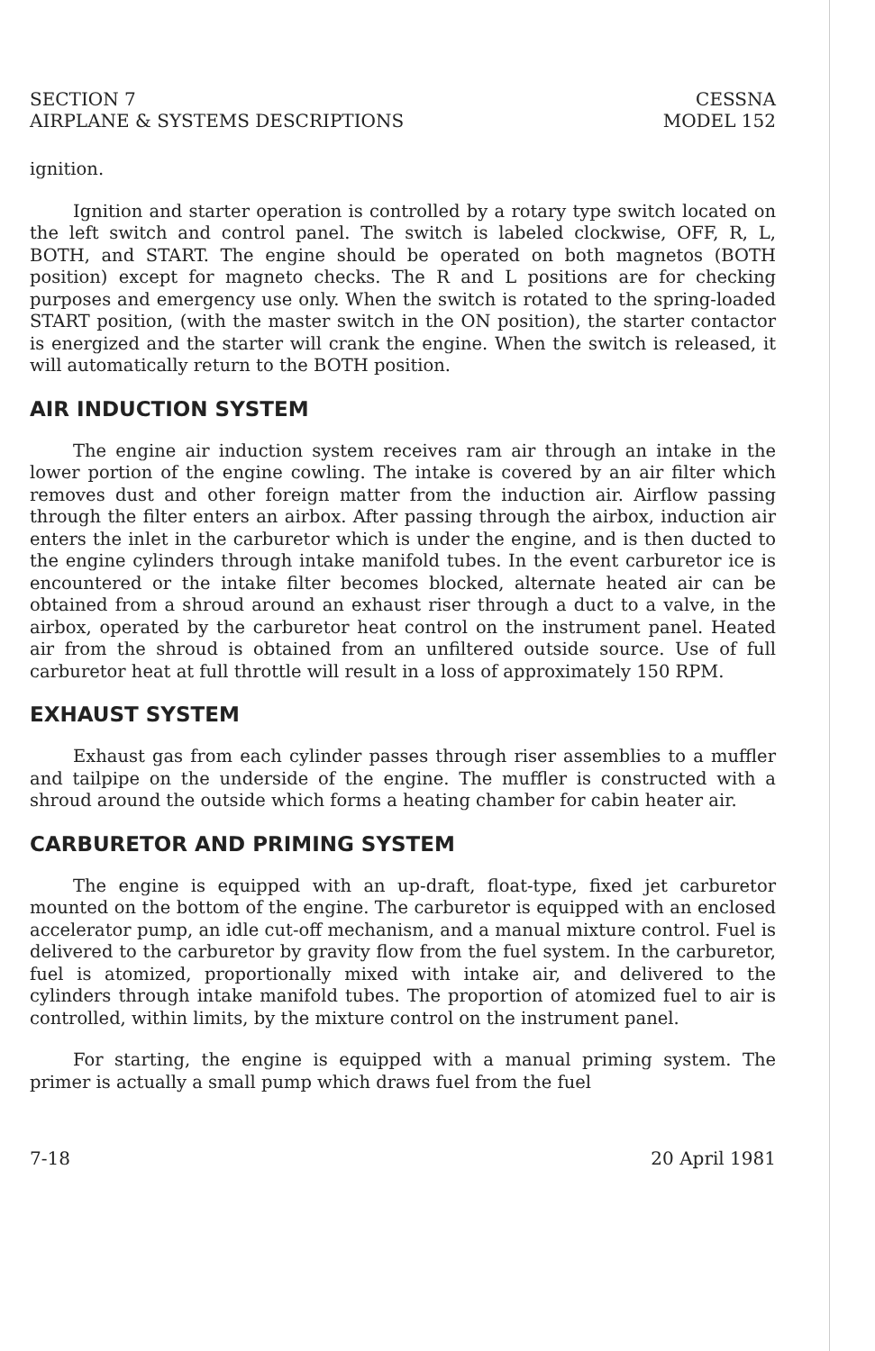SECTION 7
AIRPLANE & SYSTEMS DESCRIPTIONS
CESSNA
MODEL 152
ignition.
Ignition and starter operation is controlled by a rotary type switch located on the left switch and control panel. The switch is labeled clockwise, OFF, R, L, BOTH, and START. The engine should be operated on both magnetos (BOTH position) except for magneto checks. The R and L positions are for checking purposes and emergency use only. When the switch is rotated to the spring-loaded START position, (with the master switch in the ON position), the starter contactor is energized and the starter will crank the engine. When the switch is released, it will automatically return to the BOTH position.
AIR INDUCTION SYSTEM
The engine air induction system receives ram air through an intake in the lower portion of the engine cowling. The intake is covered by an air filter which removes dust and other foreign matter from the induction air. Airflow passing through the filter enters an airbox. After passing through the airbox, induction air enters the inlet in the carburetor which is under the engine, and is then ducted to the engine cylinders through intake manifold tubes. In the event carburetor ice is encountered or the intake filter becomes blocked, alternate heated air can be obtained from a shroud around an exhaust riser through a duct to a valve, in the airbox, operated by the carburetor heat control on the instrument panel. Heated air from the shroud is obtained from an unfiltered outside source. Use of full carburetor heat at full throttle will result in a loss of approximately 150 RPM.
EXHAUST SYSTEM
Exhaust gas from each cylinder passes through riser assemblies to a muffler and tailpipe on the underside of the engine. The muffler is constructed with a shroud around the outside which forms a heating chamber for cabin heater air.
CARBURETOR AND PRIMING SYSTEM
The engine is equipped with an up-draft, float-type, fixed jet carburetor mounted on the bottom of the engine. The carburetor is equipped with an enclosed accelerator pump, an idle cut-off mechanism, and a manual mixture control. Fuel is delivered to the carburetor by gravity flow from the fuel system. In the carburetor, fuel is atomized, proportionally mixed with intake air, and delivered to the cylinders through intake manifold tubes. The proportion of atomized fuel to air is controlled, within limits, by the mixture control on the instrument panel.
For starting, the engine is equipped with a manual priming system. The primer is actually a small pump which draws fuel from the fuel
7-18 20 April 1981